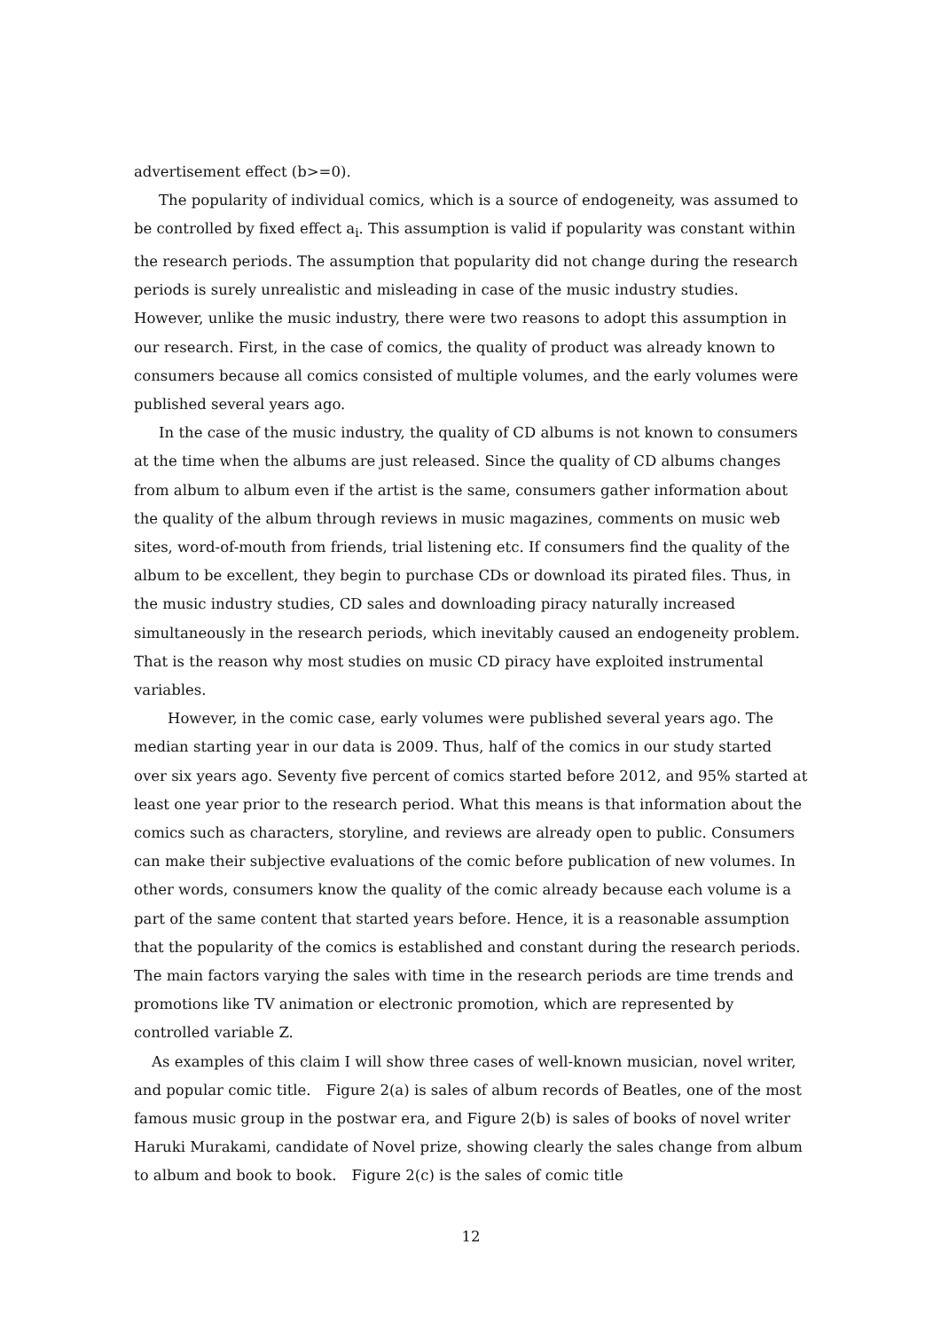advertisement effect (b>=0).
The popularity of individual comics, which is a source of endogeneity, was assumed to be controlled by fixed effect a<sub>i</sub>. This assumption is valid if popularity was constant within the research periods. The assumption that popularity did not change during the research periods is surely unrealistic and misleading in case of the music industry studies. However, unlike the music industry, there were two reasons to adopt this assumption in our research. First, in the case of comics, the quality of product was already known to consumers because all comics consisted of multiple volumes, and the early volumes were published several years ago.
In the case of the music industry, the quality of CD albums is not known to consumers at the time when the albums are just released. Since the quality of CD albums changes from album to album even if the artist is the same, consumers gather information about the quality of the album through reviews in music magazines, comments on music web sites, word-of-mouth from friends, trial listening etc. If consumers find the quality of the album to be excellent, they begin to purchase CDs or download its pirated files. Thus, in the music industry studies, CD sales and downloading piracy naturally increased simultaneously in the research periods, which inevitably caused an endogeneity problem. That is the reason why most studies on music CD piracy have exploited instrumental variables.
However, in the comic case, early volumes were published several years ago. The median starting year in our data is 2009. Thus, half of the comics in our study started over six years ago. Seventy five percent of comics started before 2012, and 95% started at least one year prior to the research period. What this means is that information about the comics such as characters, storyline, and reviews are already open to public. Consumers can make their subjective evaluations of the comic before publication of new volumes. In other words, consumers know the quality of the comic already because each volume is a part of the same content that started years before. Hence, it is a reasonable assumption that the popularity of the comics is established and constant during the research periods. The main factors varying the sales with time in the research periods are time trends and promotions like TV animation or electronic promotion, which are represented by controlled variable Z.
As examples of this claim I will show three cases of well-known musician, novel writer, and popular comic title.　Figure 2(a) is sales of album records of Beatles, one of the most famous music group in the postwar era, and Figure 2(b) is sales of books of novel writer Haruki Murakami, candidate of Novel prize, showing clearly the sales change from album to album and book to book.　Figure 2(c) is the sales of comic title
12